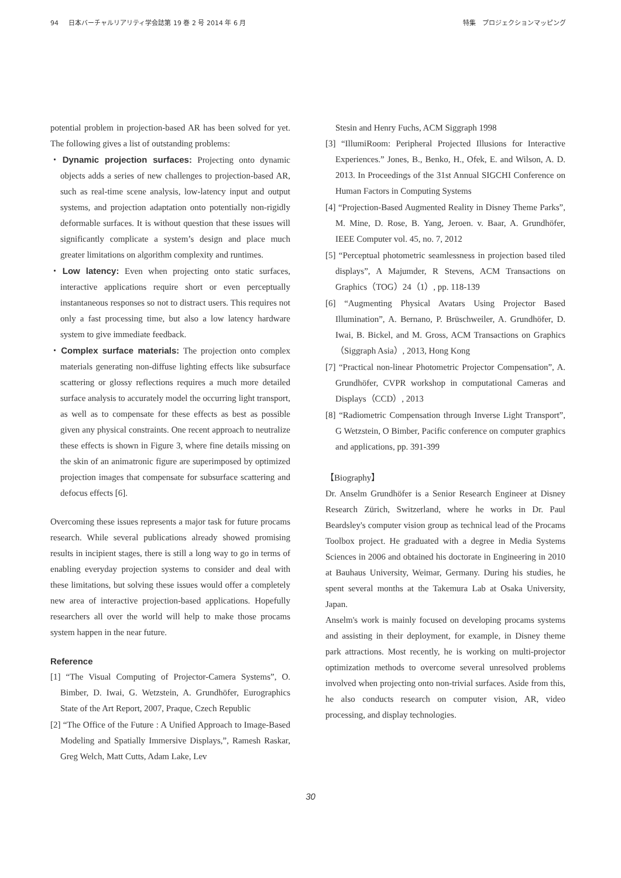94 日本バーチャルリアリティ学会誌第 19 巻 2 号 2014 年 6 月 特集　プロジェクションマッピング
potential problem in projection-based AR has been solved for yet. The following gives a list of outstanding problems:
・Dynamic projection surfaces: Projecting onto dynamic objects adds a series of new challenges to projection-based AR, such as real-time scene analysis, low-latency input and output systems, and projection adaptation onto potentially non-rigidly deformable surfaces. It is without question that these issues will significantly complicate a system’s design and place much greater limitations on algorithm complexity and runtimes.
・Low latency: Even when projecting onto static surfaces, interactive applications require short or even perceptually instantaneous responses so not to distract users. This requires not only a fast processing time, but also a low latency hardware system to give immediate feedback.
・Complex surface materials: The projection onto complex materials generating non-diffuse lighting effects like subsurface scattering or glossy reflections requires a much more detailed surface analysis to accurately model the occurring light transport, as well as to compensate for these effects as best as possible given any physical constraints. One recent approach to neutralize these effects is shown in Figure 3, where fine details missing on the skin of an animatronic figure are superimposed by optimized projection images that compensate for subsurface scattering and defocus effects [6].
Overcoming these issues represents a major task for future procams research. While several publications already showed promising results in incipient stages, there is still a long way to go in terms of enabling everyday projection systems to consider and deal with these limitations, but solving these issues would offer a completely new area of interactive projection-based applications. Hopefully researchers all over the world will help to make those procams system happen in the near future.
Reference
[1] “The Visual Computing of Projector-Camera Systems”, O. Bimber, D. Iwai, G. Wetzstein, A. Grundhöfer, Eurographics State of the Art Report, 2007, Praque, Czech Republic
[2] “The Office of the Future : A Unified Approach to Image-Based Modeling and Spatially Immersive Displays,”, Ramesh Raskar, Greg Welch, Matt Cutts, Adam Lake, Lev
Stesin and Henry Fuchs, ACM Siggraph 1998
[3] “IllumiRoom: Peripheral Projected Illusions for Interactive Experiences.” Jones, B., Benko, H., Ofek, E. and Wilson, A. D. 2013. In Proceedings of the 31st Annual SIGCHI Conference on Human Factors in Computing Systems
[4] “Projection-Based Augmented Reality in Disney Theme Parks”, M. Mine, D. Rose, B. Yang, Jeroen. v. Baar, A. Grundhöfer, IEEE Computer vol. 45, no. 7, 2012
[5] “Perceptual photometric seamlessness in projection based tiled displays”, A Majumder, R Stevens, ACM Transactions on Graphics（TOG）24（1）, pp. 118-139
[6] “Augmenting Physical Avatars Using Projector Based Illumination”, A. Bernano, P. Brüschweiler, A. Grundhöfer, D. Iwai, B. Bickel, and M. Gross, ACM Transactions on Graphics（Siggraph Asia）, 2013, Hong Kong
[7] “Practical non-linear Photometric Projector Compensation”, A. Grundhöfer, CVPR workshop in computational Cameras and Displays（CCD）, 2013
[8] “Radiometric Compensation through Inverse Light Transport”, G Wetzstein, O Bimber, Pacific conference on computer graphics and applications, pp. 391-399
【Biography】
Dr. Anselm Grundhöfer is a Senior Research Engineer at Disney Research Zürich, Switzerland, where he works in Dr. Paul Beardsley's computer vision group as technical lead of the Procams Toolbox project. He graduated with a degree in Media Systems Sciences in 2006 and obtained his doctorate in Engineering in 2010 at Bauhaus University, Weimar, Germany. During his studies, he spent several months at the Takemura Lab at Osaka University, Japan.
Anselm's work is mainly focused on developing procams systems and assisting in their deployment, for example, in Disney theme park attractions. Most recently, he is working on multi-projector optimization methods to overcome several unresolved problems involved when projecting onto non-trivial surfaces. Aside from this, he also conducts research on computer vision, AR, video processing, and display technologies.
30